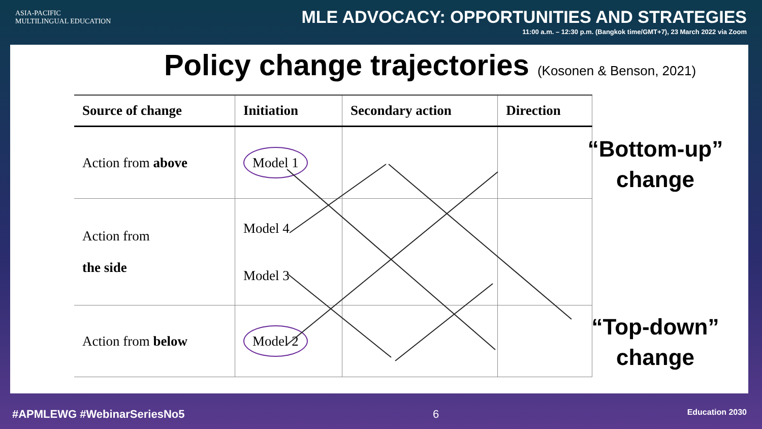ASIA-PACIFIC
MULTILINGUAL EDUCATION
MLE ADVOCACY: OPPORTUNITIES AND STRATEGIES
11:00 a.m. – 12:30 p.m. (Bangkok time/GMT+7), 23 March 2022 via Zoom
Policy change trajectories (Kosonen & Benson, 2021)
| Source of change | Initiation | Secondary action | Direction |
| --- | --- | --- | --- |
| Action from above | Model 1 | | |
| Action from the side | Model 4 Model 3 | | |
| Action from below | Model 2 | | |
“Bottom-up”
change
“Top-down”
change
#APMLEWG #WebinarSeriesNo5 6 Education 2030